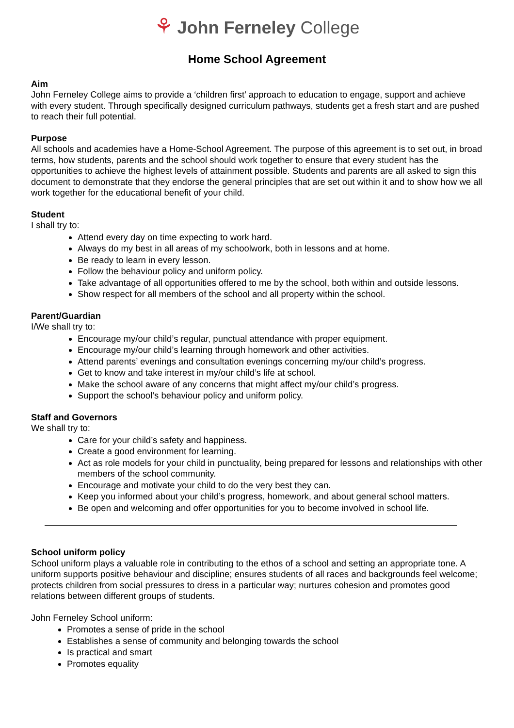⚘ John Ferneley College
Home School Agreement
Aim
John Ferneley College aims to provide a ‘children first’ approach to education to engage, support and achieve with every student. Through specifically designed curriculum pathways, students get a fresh start and are pushed to reach their full potential.
Purpose
All schools and academies have a Home-School Agreement. The purpose of this agreement is to set out, in broad terms, how students, parents and the school should work together to ensure that every student has the opportunities to achieve the highest levels of attainment possible. Students and parents are all asked to sign this document to demonstrate that they endorse the general principles that are set out within it and to show how we all work together for the educational benefit of your child.
Student
I shall try to:
Attend every day on time expecting to work hard.
Always do my best in all areas of my schoolwork, both in lessons and at home.
Be ready to learn in every lesson.
Follow the behaviour policy and uniform policy.
Take advantage of all opportunities offered to me by the school, both within and outside lessons.
Show respect for all members of the school and all property within the school.
Parent/Guardian
I/We shall try to:
Encourage my/our child’s regular, punctual attendance with proper equipment.
Encourage my/our child’s learning through homework and other activities.
Attend parents’ evenings and consultation evenings concerning my/our child’s progress.
Get to know and take interest in my/our child’s life at school.
Make the school aware of any concerns that might affect my/our child’s progress.
Support the school’s behaviour policy and uniform policy.
Staff and Governors
We shall try to:
Care for your child’s safety and happiness.
Create a good environment for learning.
Act as role models for your child in punctuality, being prepared for lessons and relationships with other members of the school community.
Encourage and motivate your child to do the very best they can.
Keep you informed about your child’s progress, homework, and about general school matters.
Be open and welcoming and offer opportunities for you to become involved in school life.
School uniform policy
School uniform plays a valuable role in contributing to the ethos of a school and setting an appropriate tone. A uniform supports positive behaviour and discipline; ensures students of all races and backgrounds feel welcome; protects children from social pressures to dress in a particular way; nurtures cohesion and promotes good relations between different groups of students.
John Ferneley School uniform:
Promotes a sense of pride in the school
Establishes a sense of community and belonging towards the school
Is practical and smart
Promotes equality